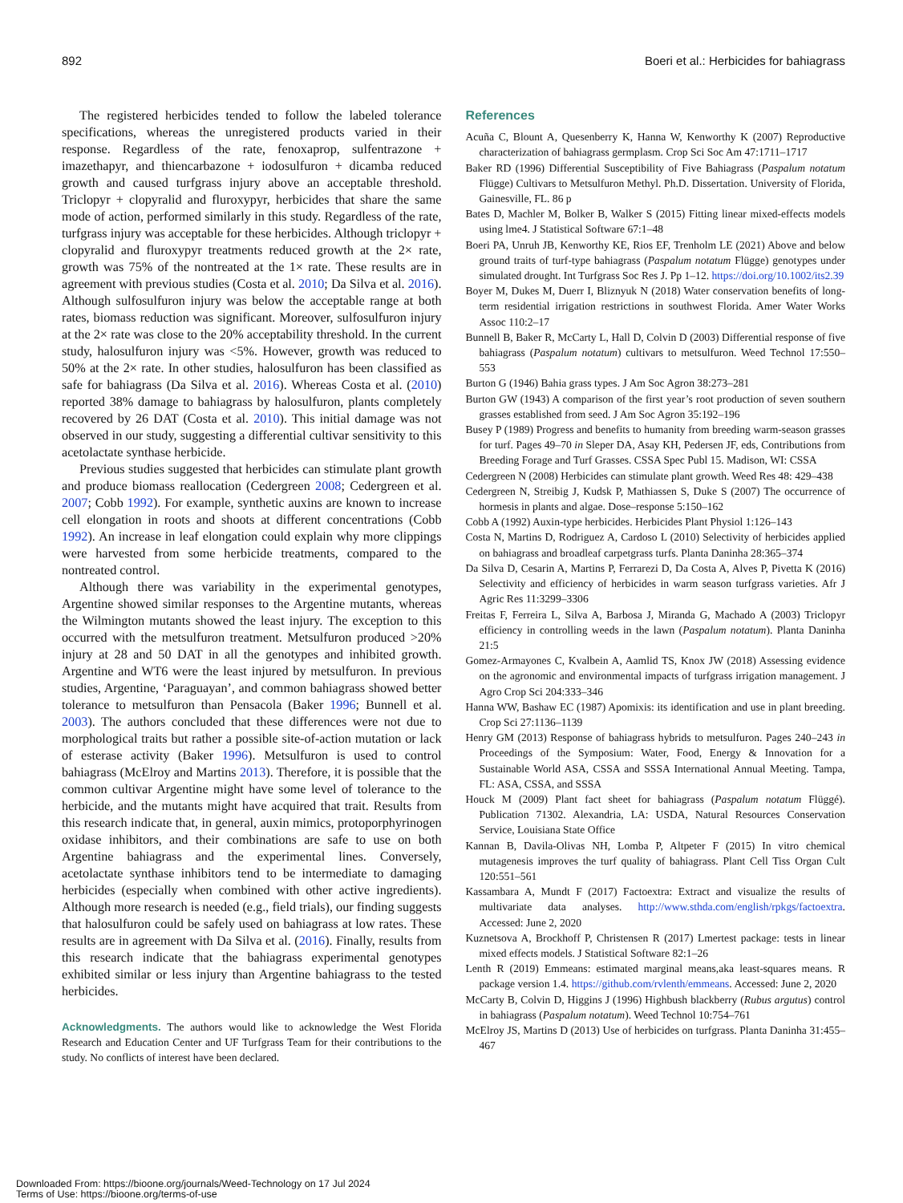892 Boeri et al.: Herbicides for bahiagrass
The registered herbicides tended to follow the labeled tolerance specifications, whereas the unregistered products varied in their response. Regardless of the rate, fenoxaprop, sulfentrazone + imazethapyr, and thiencarbazone + iodosulfuron + dicamba reduced growth and caused turfgrass injury above an acceptable threshold. Triclopyr + clopyralid and fluroxypyr, herbicides that share the same mode of action, performed similarly in this study. Regardless of the rate, turfgrass injury was acceptable for these herbicides. Although triclopyr + clopyralid and fluroxypyr treatments reduced growth at the 2× rate, growth was 75% of the nontreated at the 1× rate. These results are in agreement with previous studies (Costa et al. 2010; Da Silva et al. 2016). Although sulfosulfuron injury was below the acceptable range at both rates, biomass reduction was significant. Moreover, sulfosulfuron injury at the 2× rate was close to the 20% acceptability threshold. In the current study, halosulfuron injury was <5%. However, growth was reduced to 50% at the 2× rate. In other studies, halosulfuron has been classified as safe for bahiagrass (Da Silva et al. 2016). Whereas Costa et al. (2010) reported 38% damage to bahiagrass by halosulfuron, plants completely recovered by 26 DAT (Costa et al. 2010). This initial damage was not observed in our study, suggesting a differential cultivar sensitivity to this acetolactate synthase herbicide.
Previous studies suggested that herbicides can stimulate plant growth and produce biomass reallocation (Cedergreen 2008; Cedergreen et al. 2007; Cobb 1992). For example, synthetic auxins are known to increase cell elongation in roots and shoots at different concentrations (Cobb 1992). An increase in leaf elongation could explain why more clippings were harvested from some herbicide treatments, compared to the nontreated control.
Although there was variability in the experimental genotypes, Argentine showed similar responses to the Argentine mutants, whereas the Wilmington mutants showed the least injury. The exception to this occurred with the metsulfuron treatment. Metsulfuron produced >20% injury at 28 and 50 DAT in all the genotypes and inhibited growth. Argentine and WT6 were the least injured by metsulfuron. In previous studies, Argentine, ‘Paraguayan’, and common bahiagrass showed better tolerance to metsulfuron than Pensacola (Baker 1996; Bunnell et al. 2003). The authors concluded that these differences were not due to morphological traits but rather a possible site-of-action mutation or lack of esterase activity (Baker 1996). Metsulfuron is used to control bahiagrass (McElroy and Martins 2013). Therefore, it is possible that the common cultivar Argentine might have some level of tolerance to the herbicide, and the mutants might have acquired that trait. Results from this research indicate that, in general, auxin mimics, protoporphyrinogen oxidase inhibitors, and their combinations are safe to use on both Argentine bahiagrass and the experimental lines. Conversely, acetolactate synthase inhibitors tend to be intermediate to damaging herbicides (especially when combined with other active ingredients). Although more research is needed (e.g., field trials), our finding suggests that halosulfuron could be safely used on bahiagrass at low rates. These results are in agreement with Da Silva et al. (2016). Finally, results from this research indicate that the bahiagrass experimental genotypes exhibited similar or less injury than Argentine bahiagrass to the tested herbicides.
Acknowledgments. The authors would like to acknowledge the West Florida Research and Education Center and UF Turfgrass Team for their contributions to the study. No conflicts of interest have been declared.
References
Acuña C, Blount A, Quesenberry K, Hanna W, Kenworthy K (2007) Reproductive characterization of bahiagrass germplasm. Crop Sci Soc Am 47:1711–1717
Baker RD (1996) Differential Susceptibility of Five Bahiagrass (Paspalum notatum Flügge) Cultivars to Metsulfuron Methyl. Ph.D. Dissertation. University of Florida, Gainesville, FL. 86 p
Bates D, Machler M, Bolker B, Walker S (2015) Fitting linear mixed-effects models using lme4. J Statistical Software 67:1–48
Boeri PA, Unruh JB, Kenworthy KE, Rios EF, Trenholm LE (2021) Above and below ground traits of turf-type bahiagrass (Paspalum notatum Flügge) genotypes under simulated drought. Int Turfgrass Soc Res J. Pp 1–12. https://doi.org/10.1002/its2.39
Boyer M, Dukes M, Duerr I, Bliznyuk N (2018) Water conservation benefits of long-term residential irrigation restrictions in southwest Florida. Amer Water Works Assoc 110:2–17
Bunnell B, Baker R, McCarty L, Hall D, Colvin D (2003) Differential response of five bahiagrass (Paspalum notatum) cultivars to metsulfuron. Weed Technol 17:550–553
Burton G (1946) Bahia grass types. J Am Soc Agron 38:273–281
Burton GW (1943) A comparison of the first year’s root production of seven southern grasses established from seed. J Am Soc Agron 35:192–196
Busey P (1989) Progress and benefits to humanity from breeding warm-season grasses for turf. Pages 49–70 in Sleper DA, Asay KH, Pedersen JF, eds, Contributions from Breeding Forage and Turf Grasses. CSSA Spec Publ 15. Madison, WI: CSSA
Cedergreen N (2008) Herbicides can stimulate plant growth. Weed Res 48: 429–438
Cedergreen N, Streibig J, Kudsk P, Mathiassen S, Duke S (2007) The occurrence of hormesis in plants and algae. Dose–response 5:150–162
Cobb A (1992) Auxin-type herbicides. Herbicides Plant Physiol 1:126–143
Costa N, Martins D, Rodriguez A, Cardoso L (2010) Selectivity of herbicides applied on bahiagrass and broadleaf carpetgrass turfs. Planta Daninha 28:365–374
Da Silva D, Cesarin A, Martins P, Ferrarezi D, Da Costa A, Alves P, Pivetta K (2016) Selectivity and efficiency of herbicides in warm season turfgrass varieties. Afr J Agric Res 11:3299–3306
Freitas F, Ferreira L, Silva A, Barbosa J, Miranda G, Machado A (2003) Triclopyr efficiency in controlling weeds in the lawn (Paspalum notatum). Planta Daninha 21:5
Gomez-Armayones C, Kvalbein A, Aamlid TS, Knox JW (2018) Assessing evidence on the agronomic and environmental impacts of turfgrass irrigation management. J Agro Crop Sci 204:333–346
Hanna WW, Bashaw EC (1987) Apomixis: its identification and use in plant breeding. Crop Sci 27:1136–1139
Henry GM (2013) Response of bahiagrass hybrids to metsulfuron. Pages 240–243 in Proceedings of the Symposium: Water, Food, Energy & Innovation for a Sustainable World ASA, CSSA and SSSA International Annual Meeting. Tampa, FL: ASA, CSSA, and SSSA
Houck M (2009) Plant fact sheet for bahiagrass (Paspalum notatum Flüggé). Publication 71302. Alexandria, LA: USDA, Natural Resources Conservation Service, Louisiana State Office
Kannan B, Davila-Olivas NH, Lomba P, Altpeter F (2015) In vitro chemical mutagenesis improves the turf quality of bahiagrass. Plant Cell Tiss Organ Cult 120:551–561
Kassambara A, Mundt F (2017) Factoextra: Extract and visualize the results of multivariate data analyses. http://www.sthda.com/english/rpkgs/factoextra. Accessed: June 2, 2020
Kuznetsova A, Brockhoff P, Christensen R (2017) Lmertest package: tests in linear mixed effects models. J Statistical Software 82:1–26
Lenth R (2019) Emmeans: estimated marginal means,aka least-squares means. R package version 1.4. https://github.com/rvlenth/emmeans. Accessed: June 2, 2020
McCarty B, Colvin D, Higgins J (1996) Highbush blackberry (Rubus argutus) control in bahiagrass (Paspalum notatum). Weed Technol 10:754–761
McElroy JS, Martins D (2013) Use of herbicides on turfgrass. Planta Daninha 31:455–467
Downloaded From: https://bioone.org/journals/Weed-Technology on 17 Jul 2024
Terms of Use: https://bioone.org/terms-of-use